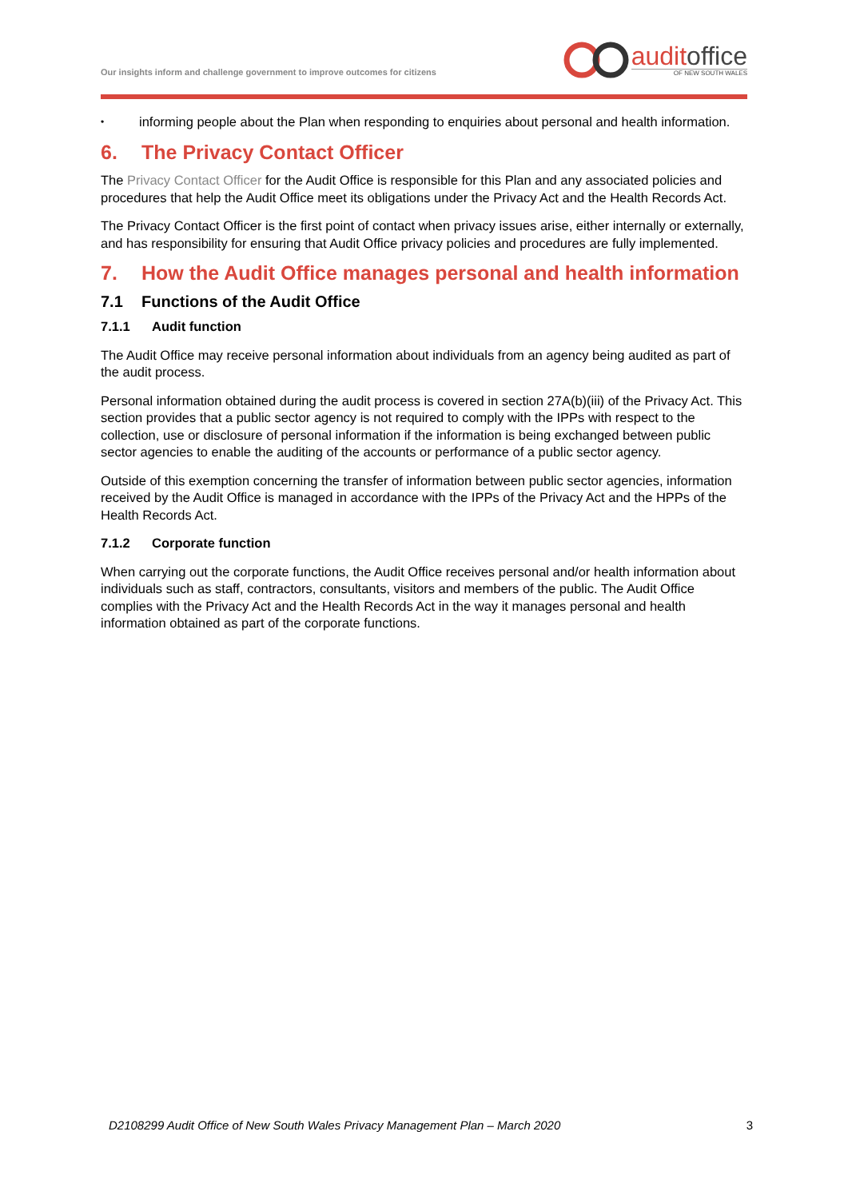Our insights inform and challenge government to improve outcomes for citizens
auditoffice
OF NEW SOUTH WALES
• informing people about the Plan when responding to enquiries about personal and health information.
6. The Privacy Contact Officer
The Privacy Contact Officer for the Audit Office is responsible for this Plan and any associated policies and procedures that help the Audit Office meet its obligations under the Privacy Act and the Health Records Act.
The Privacy Contact Officer is the first point of contact when privacy issues arise, either internally or externally, and has responsibility for ensuring that Audit Office privacy policies and procedures are fully implemented.
7. How the Audit Office manages personal and health information
7.1 Functions of the Audit Office
7.1.1 Audit function
The Audit Office may receive personal information about individuals from an agency being audited as part of the audit process.
Personal information obtained during the audit process is covered in section 27A(b)(iii) of the Privacy Act. This section provides that a public sector agency is not required to comply with the IPPs with respect to the collection, use or disclosure of personal information if the information is being exchanged between public sector agencies to enable the auditing of the accounts or performance of a public sector agency.
Outside of this exemption concerning the transfer of information between public sector agencies, information received by the Audit Office is managed in accordance with the IPPs of the Privacy Act and the HPPs of the Health Records Act.
7.1.2 Corporate function
When carrying out the corporate functions, the Audit Office receives personal and/or health information about individuals such as staff, contractors, consultants, visitors and members of the public. The Audit Office complies with the Privacy Act and the Health Records Act in the way it manages personal and health information obtained as part of the corporate functions.
D2108299 Audit Office of New South Wales Privacy Management Plan – March 2020 3